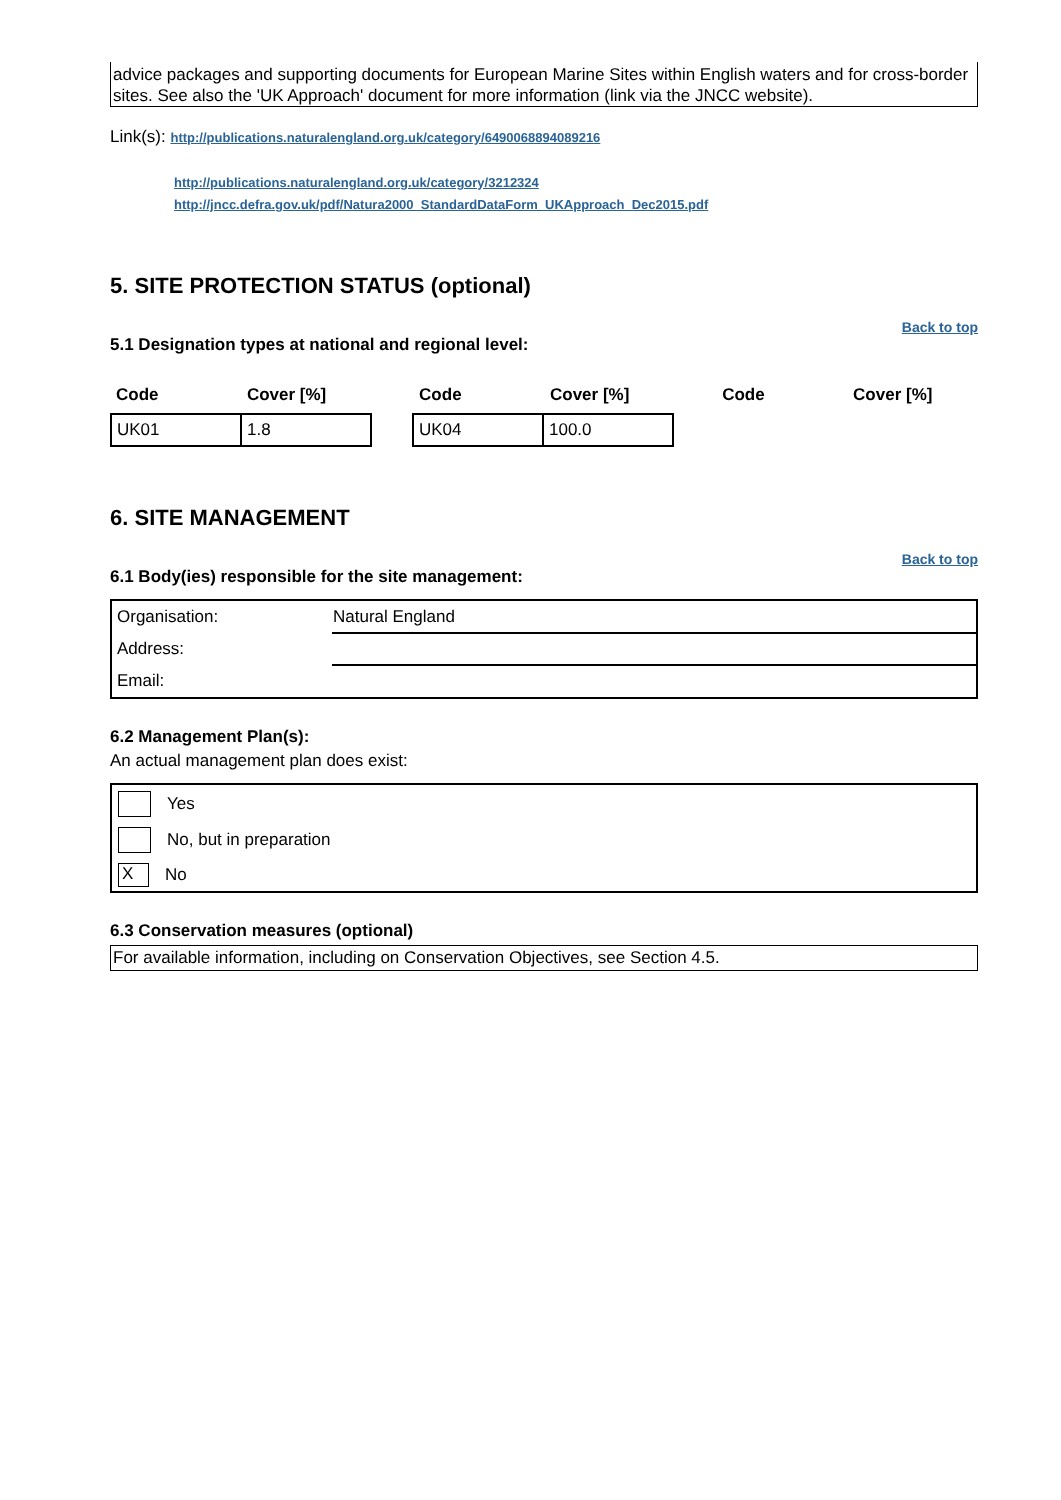advice packages and supporting documents for European Marine Sites within English waters and for cross-border sites. See also the 'UK Approach' document for more information (link via the JNCC website).
Link(s): http://publications.naturalengland.org.uk/category/6490068894089216
http://publications.naturalengland.org.uk/category/3212324
http://jncc.defra.gov.uk/pdf/Natura2000_StandardDataForm_UKApproach_Dec2015.pdf
5. SITE PROTECTION STATUS (optional)
Back to top
5.1 Designation types at national and regional level:
Code Cover [%] Code Cover [%] Code Cover [%]
| UK01 | 1.8 |
| UK04 | 100.0 |
6. SITE MANAGEMENT
Back to top
6.1 Body(ies) responsible for the site management:
| Organisation: | Natural England |
| Address: | |
| Email: | |
6.2 Management Plan(s):
An actual management plan does exist:
Yes
No, but in preparation
X No
6.3 Conservation measures (optional)
For available information, including on Conservation Objectives, see Section 4.5.